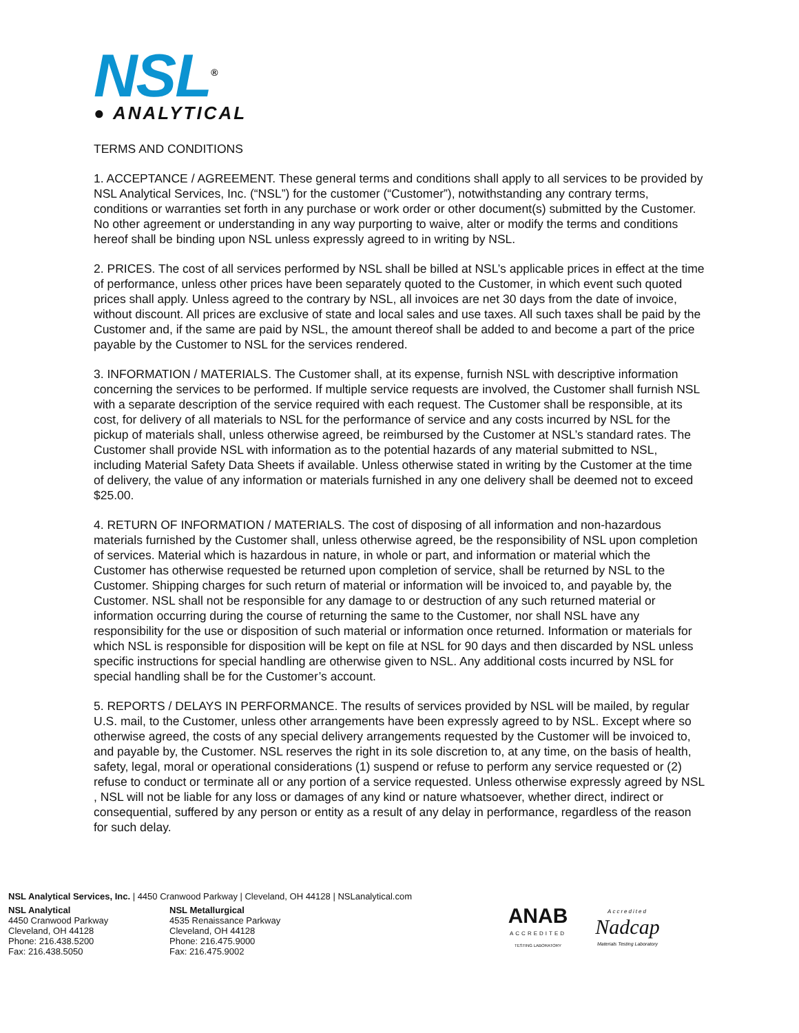NSL<sup>®</sup>
● ANALYTICAL
TERMS AND CONDITIONS
1. ACCEPTANCE / AGREEMENT. These general terms and conditions shall apply to all services to be provided by NSL Analytical Services, Inc. (“NSL”) for the customer (“Customer”), notwithstanding any contrary terms, conditions or warranties set forth in any purchase or work order or other document(s) submitted by the Customer. No other agreement or understanding in any way purporting to waive, alter or modify the terms and conditions hereof shall be binding upon NSL unless expressly agreed to in writing by NSL.
2. PRICES. The cost of all services performed by NSL shall be billed at NSL’s applicable prices in effect at the time of performance, unless other prices have been separately quoted to the Customer, in which event such quoted prices shall apply. Unless agreed to the contrary by NSL, all invoices are net 30 days from the date of invoice, without discount. All prices are exclusive of state and local sales and use taxes. All such taxes shall be paid by the Customer and, if the same are paid by NSL, the amount thereof shall be added to and become a part of the price payable by the Customer to NSL for the services rendered.
3. INFORMATION / MATERIALS. The Customer shall, at its expense, furnish NSL with descriptive information concerning the services to be performed. If multiple service requests are involved, the Customer shall furnish NSL with a separate description of the service required with each request. The Customer shall be responsible, at its cost, for delivery of all materials to NSL for the performance of service and any costs incurred by NSL for the pickup of materials shall, unless otherwise agreed, be reimbursed by the Customer at NSL’s standard rates. The Customer shall provide NSL with information as to the potential hazards of any material submitted to NSL, including Material Safety Data Sheets if available. Unless otherwise stated in writing by the Customer at the time of delivery, the value of any information or materials furnished in any one delivery shall be deemed not to exceed $25.00.
4. RETURN OF INFORMATION / MATERIALS. The cost of disposing of all information and non-hazardous materials furnished by the Customer shall, unless otherwise agreed, be the responsibility of NSL upon completion of services. Material which is hazardous in nature, in whole or part, and information or material which the Customer has otherwise requested be returned upon completion of service, shall be returned by NSL to the Customer. Shipping charges for such return of material or information will be invoiced to, and payable by, the Customer. NSL shall not be responsible for any damage to or destruction of any such returned material or information occurring during the course of returning the same to the Customer, nor shall NSL have any responsibility for the use or disposition of such material or information once returned. Information or materials for which NSL is responsible for disposition will be kept on file at NSL for 90 days and then discarded by NSL unless specific instructions for special handling are otherwise given to NSL. Any additional costs incurred by NSL for special handling shall be for the Customer’s account.
5. REPORTS / DELAYS IN PERFORMANCE. The results of services provided by NSL will be mailed, by regular U.S. mail, to the Customer, unless other arrangements have been expressly agreed to by NSL. Except where so otherwise agreed, the costs of any special delivery arrangements requested by the Customer will be invoiced to, and payable by, the Customer. NSL reserves the right in its sole discretion to, at any time, on the basis of health, safety, legal, moral or operational considerations (1) suspend or refuse to perform any service requested or (2) refuse to conduct or terminate all or any portion of a service requested. Unless otherwise expressly agreed by NSL , NSL will not be liable for any loss or damages of any kind or nature whatsoever, whether direct, indirect or consequential, suffered by any person or entity as a result of any delay in performance, regardless of the reason for such delay.
NSL Analytical Services, Inc. | 4450 Cranwood Parkway | Cleveland, OH 44128 | NSLanalytical.com
NSL Analytical
4450 Cranwood Parkway
Cleveland, OH 44128
Phone: 216.438.5200
Fax: 216.438.5050
NSL Metallurgical
4535 Renaissance Parkway
Cleveland, OH 44128
Phone: 216.475.9000
Fax: 216.475.9002
ANAB
ACCREDITED
TESTING LABORATORY
Accredited
Nadcap
Materials Testing Laboratory